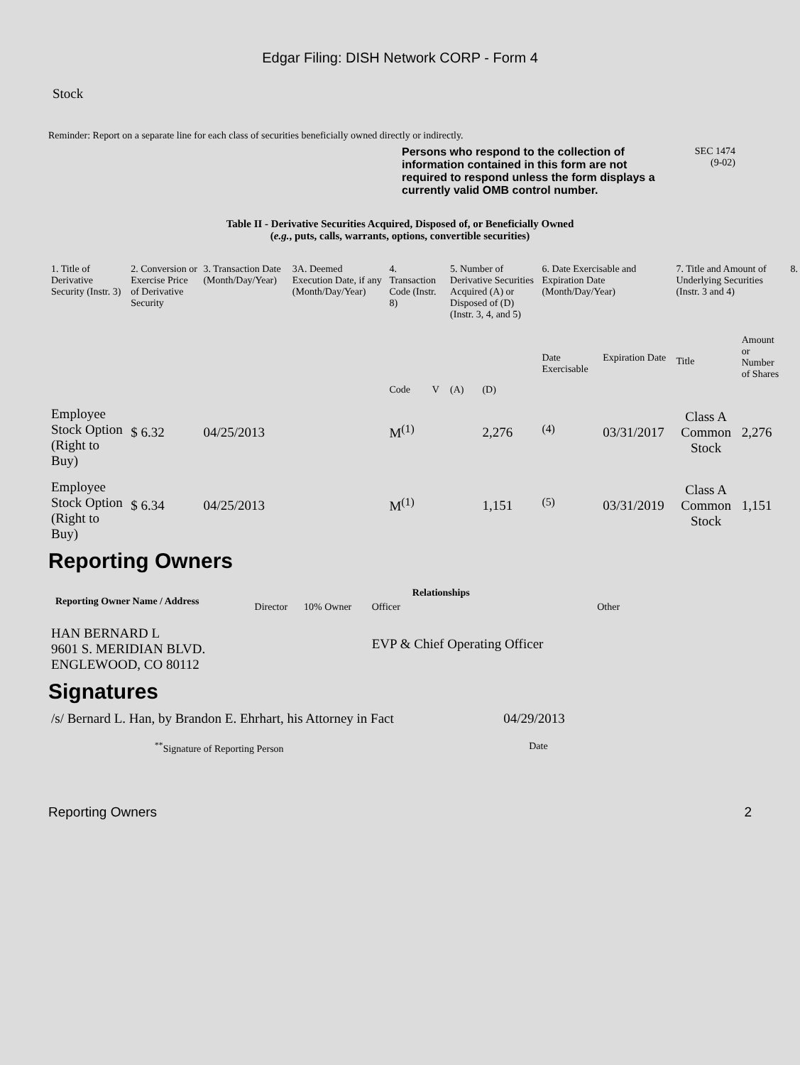Edgar Filing: DISH Network CORP - Form 4
Stock
Reminder: Report on a separate line for each class of securities beneficially owned directly or indirectly.
Persons who respond to the collection of information contained in this form are not required to respond unless the form displays a currently valid OMB control number.
SEC 1474
(9-02)
Table II - Derivative Securities Acquired, Disposed of, or Beneficially Owned
(e.g., puts, calls, warrants, options, convertible securities)
| 1. Title of Derivative Security (Instr. 3) | 2. Conversion or Exercise Price of Derivative Security | 3. Transaction Date (Month/Day/Year) | 3A. Deemed Execution Date, if any (Month/Day/Year) | 4. Transaction Code (Instr. 8) | | 5. Number of Derivative Securities Acquired (A) or Disposed of (D) (Instr. 3, 4, and 5) | | 6. Date Exercisable and Expiration Date (Month/Day/Year) | | 7. Title and Amount of Underlying Securities (Instr. 3 and 4) | | 8. |
| --- | --- | --- | --- | --- | --- | --- | --- | --- | --- | --- | --- | --- |
| | | | | Code | V | (A) | (D) | Date Exercisable | Expiration Date | Title | Amount or Number of Shares | |
| Employee Stock Option (Right to Buy) | $ 6.32 | 04/25/2013 | | M<sup>(1)</sup> | | | 2,276 | <sup>(4)</sup> | 03/31/2017 | Class A Common Stock | 2,276 | |
| Employee Stock Option (Right to Buy) | $ 6.34 | 04/25/2013 | | M<sup>(1)</sup> | | | 1,151 | <sup>(5)</sup> | 03/31/2019 | Class A Common Stock | 1,151 | |
Reporting Owners
| Reporting Owner Name / Address | Relationships | | | |
| --- | --- | --- | --- | --- |
| | Director | 10% Owner | Officer | Other |
| HAN BERNARD L 9601 S. MERIDIAN BLVD. ENGLEWOOD, CO 80112 | | | EVP & Chief Operating Officer | |
Signatures
| /s/ Bernard L. Han, by Brandon E. Ehrhart, his Attorney in Fact | 04/29/2013 |
| <sup>**</sup> Signature of Reporting Person | Date |
Reporting Owners 2